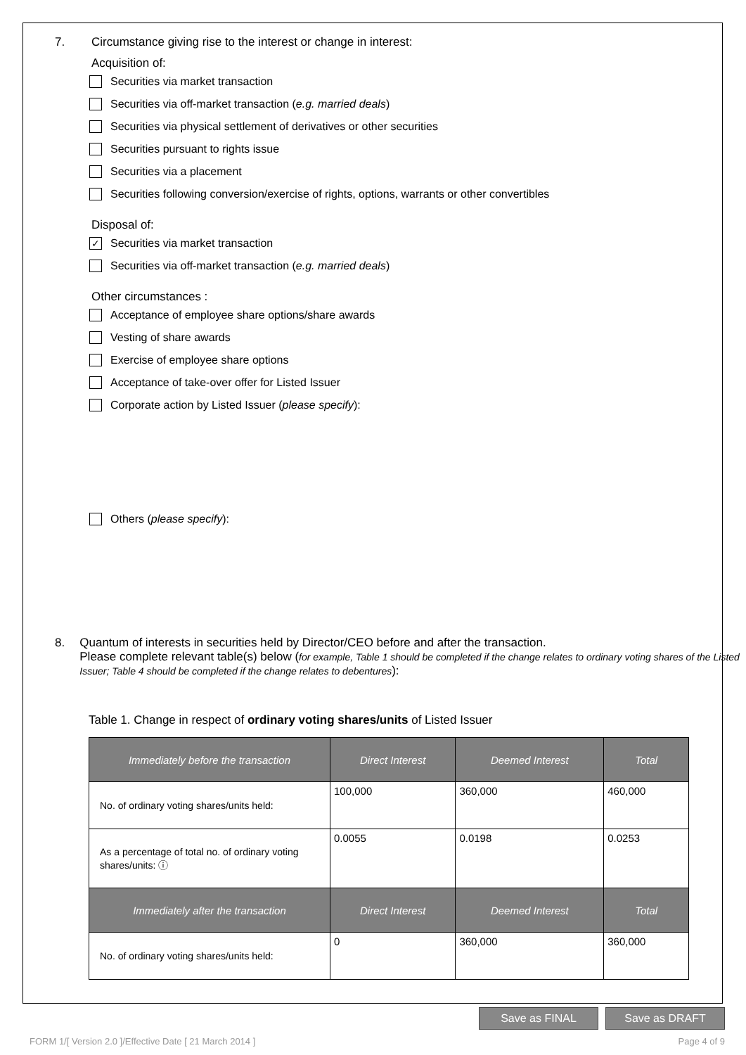7. Circumstance giving rise to the interest or change in interest:
Acquisition of:
Securities via market transaction
Securities via off-market transaction (e.g. married deals)
Securities via physical settlement of derivatives or other securities
Securities pursuant to rights issue
Securities via a placement
Securities following conversion/exercise of rights, options, warrants or other convertibles
Disposal of:
✓ Securities via market transaction
Securities via off-market transaction (e.g. married deals)
Other circumstances :
Acceptance of employee share options/share awards
Vesting of share awards
Exercise of employee share options
Acceptance of take-over offer for Listed Issuer
Corporate action by Listed Issuer (please specify):
Others (please specify):
8. Quantum of interests in securities held by Director/CEO before and after the transaction.
Please complete relevant table(s) below (for example, Table 1 should be completed if the change relates to ordinary voting shares of the Listed Issuer; Table 4 should be completed if the change relates to debentures):
Table 1. Change in respect of ordinary voting shares/units of Listed Issuer
| Immediately before the transaction | Direct Interest | Deemed Interest | Total |
| --- | --- | --- | --- |
| No. of ordinary voting shares/units held: | 100,000 | 360,000 | 460,000 |
| As a percentage of total no. of ordinary voting shares/units: ⓘ | 0.0055 | 0.0198 | 0.0253 |
| Immediately after the transaction | Direct Interest | Deemed Interest | Total |
| No. of ordinary voting shares/units held: | 0 | 360,000 | 360,000 |
Save as FINAL Save as DRAFT
FORM 1/[ Version 2.0 ]/Effective Date [ 21 March 2014 ] Page 4 of 9